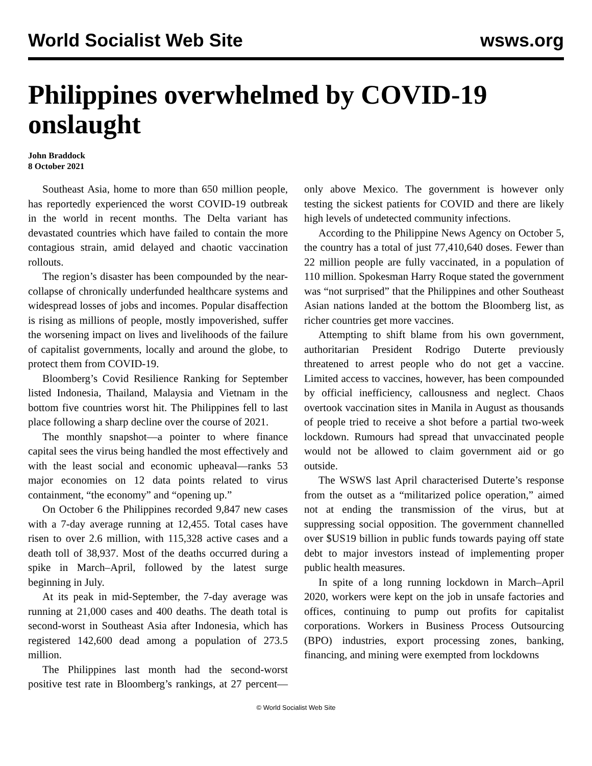World Socialist Web Site wsws.org
Philippines overwhelmed by COVID-19 onslaught
John Braddock
8 October 2021
Southeast Asia, home to more than 650 million people, has reportedly experienced the worst COVID-19 outbreak in the world in recent months. The Delta variant has devastated countries which have failed to contain the more contagious strain, amid delayed and chaotic vaccination rollouts.
The region’s disaster has been compounded by the near-collapse of chronically underfunded healthcare systems and widespread losses of jobs and incomes. Popular disaffection is rising as millions of people, mostly impoverished, suffer the worsening impact on lives and livelihoods of the failure of capitalist governments, locally and around the globe, to protect them from COVID-19.
Bloomberg’s Covid Resilience Ranking for September listed Indonesia, Thailand, Malaysia and Vietnam in the bottom five countries worst hit. The Philippines fell to last place following a sharp decline over the course of 2021.
The monthly snapshot—a pointer to where finance capital sees the virus being handled the most effectively and with the least social and economic upheaval—ranks 53 major economies on 12 data points related to virus containment, “the economy” and “opening up.”
On October 6 the Philippines recorded 9,847 new cases with a 7-day average running at 12,455. Total cases have risen to over 2.6 million, with 115,328 active cases and a death toll of 38,937. Most of the deaths occurred during a spike in March–April, followed by the latest surge beginning in July.
At its peak in mid-September, the 7-day average was running at 21,000 cases and 400 deaths. The death total is second-worst in Southeast Asia after Indonesia, which has registered 142,600 dead among a population of 273.5 million.
The Philippines last month had the second-worst positive test rate in Bloomberg’s rankings, at 27 percent—only above Mexico. The government is however only testing the sickest patients for COVID and there are likely high levels of undetected community infections.
According to the Philippine News Agency on October 5, the country has a total of just 77,410,640 doses. Fewer than 22 million people are fully vaccinated, in a population of 110 million. Spokesman Harry Roque stated the government was “not surprised” that the Philippines and other Southeast Asian nations landed at the bottom the Bloomberg list, as richer countries get more vaccines.
Attempting to shift blame from his own government, authoritarian President Rodrigo Duterte previously threatened to arrest people who do not get a vaccine. Limited access to vaccines, however, has been compounded by official inefficiency, callousness and neglect. Chaos overtook vaccination sites in Manila in August as thousands of people tried to receive a shot before a partial two-week lockdown. Rumours had spread that unvaccinated people would not be allowed to claim government aid or go outside.
The WSWS last April characterised Duterte’s response from the outset as a “militarized police operation,” aimed not at ending the transmission of the virus, but at suppressing social opposition. The government channelled over $US19 billion in public funds towards paying off state debt to major investors instead of implementing proper public health measures.
In spite of a long running lockdown in March–April 2020, workers were kept on the job in unsafe factories and offices, continuing to pump out profits for capitalist corporations. Workers in Business Process Outsourcing (BPO) industries, export processing zones, banking, financing, and mining were exempted from lockdowns
© World Socialist Web Site